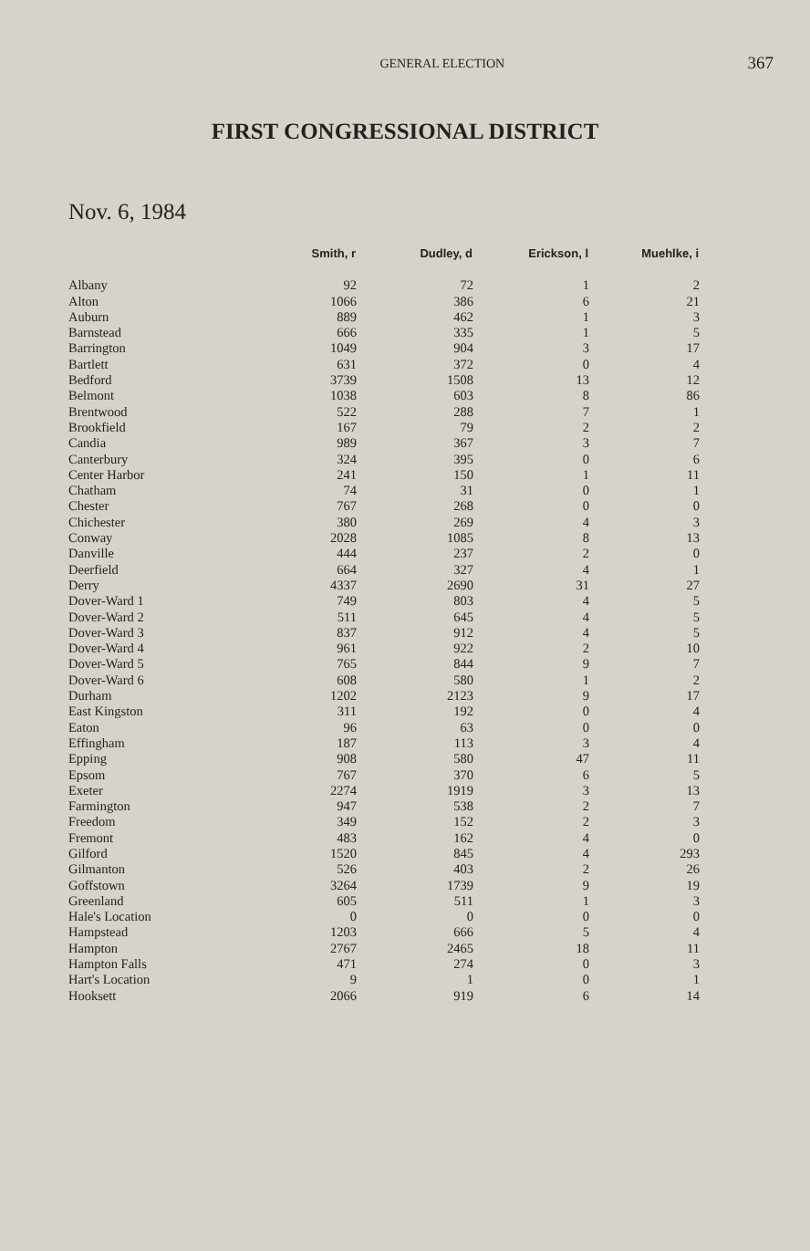GENERAL ELECTION
367
FIRST CONGRESSIONAL DISTRICT
Nov. 6, 1984
| | Smith, r | Dudley, d | Erickson, l | Muehlke, i |
| --- | --- | --- | --- | --- |
| Albany | 92 | 72 | 1 | 2 |
| Alton | 1066 | 386 | 6 | 21 |
| Auburn | 889 | 462 | 1 | 3 |
| Barnstead | 666 | 335 | 1 | 5 |
| Barrington | 1049 | 904 | 3 | 17 |
| Bartlett | 631 | 372 | 0 | 4 |
| Bedford | 3739 | 1508 | 13 | 12 |
| Belmont | 1038 | 603 | 8 | 86 |
| Brentwood | 522 | 288 | 7 | 1 |
| Brookfield | 167 | 79 | 2 | 2 |
| Candia | 989 | 367 | 3 | 7 |
| Canterbury | 324 | 395 | 0 | 6 |
| Center Harbor | 241 | 150 | 1 | 11 |
| Chatham | 74 | 31 | 0 | 1 |
| Chester | 767 | 268 | 0 | 0 |
| Chichester | 380 | 269 | 4 | 3 |
| Conway | 2028 | 1085 | 8 | 13 |
| Danville | 444 | 237 | 2 | 0 |
| Deerfield | 664 | 327 | 4 | 1 |
| Derry | 4337 | 2690 | 31 | 27 |
| Dover-Ward 1 | 749 | 803 | 4 | 5 |
| Dover-Ward 2 | 511 | 645 | 4 | 5 |
| Dover-Ward 3 | 837 | 912 | 4 | 5 |
| Dover-Ward 4 | 961 | 922 | 2 | 10 |
| Dover-Ward 5 | 765 | 844 | 9 | 7 |
| Dover-Ward 6 | 608 | 580 | 1 | 2 |
| Durham | 1202 | 2123 | 9 | 17 |
| East Kingston | 311 | 192 | 0 | 4 |
| Eaton | 96 | 63 | 0 | 0 |
| Effingham | 187 | 113 | 3 | 4 |
| Epping | 908 | 580 | 47 | 11 |
| Epsom | 767 | 370 | 6 | 5 |
| Exeter | 2274 | 1919 | 3 | 13 |
| Farmington | 947 | 538 | 2 | 7 |
| Freedom | 349 | 152 | 2 | 3 |
| Fremont | 483 | 162 | 4 | 0 |
| Gilford | 1520 | 845 | 4 | 293 |
| Gilmanton | 526 | 403 | 2 | 26 |
| Goffstown | 3264 | 1739 | 9 | 19 |
| Greenland | 605 | 511 | 1 | 3 |
| Hale's Location | 0 | 0 | 0 | 0 |
| Hampstead | 1203 | 666 | 5 | 4 |
| Hampton | 2767 | 2465 | 18 | 11 |
| Hampton Falls | 471 | 274 | 0 | 3 |
| Hart's Location | 9 | 1 | 0 | 1 |
| Hooksett | 2066 | 919 | 6 | 14 |